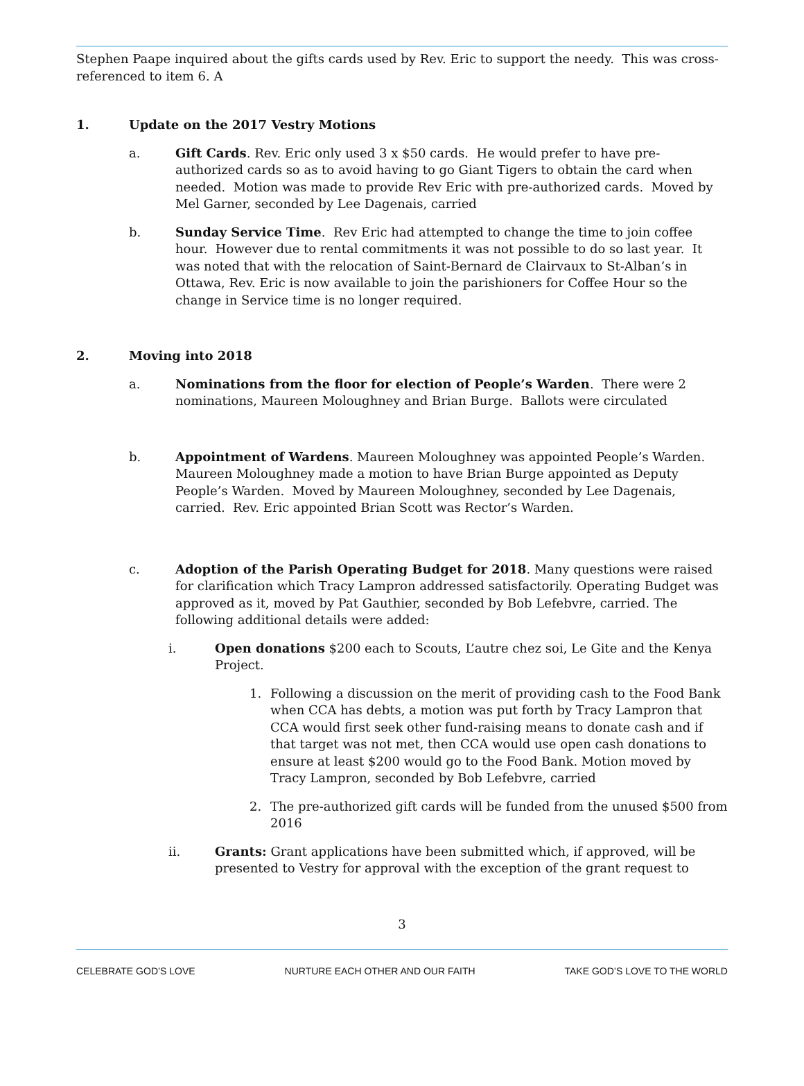Stephen Paape inquired about the gifts cards used by Rev. Eric to support the needy. This was cross-referenced to item 6. A
1. Update on the 2017 Vestry Motions
a. Gift Cards. Rev. Eric only used 3 x $50 cards. He would prefer to have pre-authorized cards so as to avoid having to go Giant Tigers to obtain the card when needed. Motion was made to provide Rev Eric with pre-authorized cards. Moved by Mel Garner, seconded by Lee Dagenais, carried
b. Sunday Service Time. Rev Eric had attempted to change the time to join coffee hour. However due to rental commitments it was not possible to do so last year. It was noted that with the relocation of Saint-Bernard de Clairvaux to St-Alban’s in Ottawa, Rev. Eric is now available to join the parishioners for Coffee Hour so the change in Service time is no longer required.
2. Moving into 2018
a. Nominations from the floor for election of People’s Warden. There were 2 nominations, Maureen Moloughney and Brian Burge. Ballots were circulated
b. Appointment of Wardens. Maureen Moloughney was appointed People’s Warden. Maureen Moloughney made a motion to have Brian Burge appointed as Deputy People’s Warden. Moved by Maureen Moloughney, seconded by Lee Dagenais, carried. Rev. Eric appointed Brian Scott was Rector’s Warden.
c. Adoption of the Parish Operating Budget for 2018. Many questions were raised for clarification which Tracy Lampron addressed satisfactorily. Operating Budget was approved as it, moved by Pat Gauthier, seconded by Bob Lefebvre, carried. The following additional details were added:
i. Open donations $200 each to Scouts, L’autre chez soi, Le Gite and the Kenya Project.
1. Following a discussion on the merit of providing cash to the Food Bank when CCA has debts, a motion was put forth by Tracy Lampron that CCA would first seek other fund-raising means to donate cash and if that target was not met, then CCA would use open cash donations to ensure at least $200 would go to the Food Bank. Motion moved by Tracy Lampron, seconded by Bob Lefebvre, carried
2. The pre-authorized gift cards will be funded from the unused $500 from 2016
ii. Grants: Grant applications have been submitted which, if approved, will be presented to Vestry for approval with the exception of the grant request to
3
CELEBRATE GOD’S LOVE NURTURE EACH OTHER AND OUR FAITH TAKE GOD’S LOVE TO THE WORLD